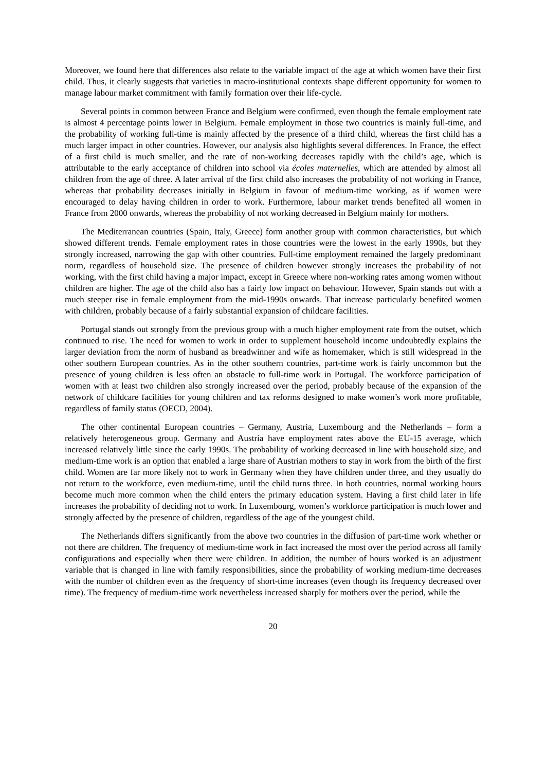Moreover, we found here that differences also relate to the variable impact of the age at which women have their first child. Thus, it clearly suggests that varieties in macro-institutional contexts shape different opportunity for women to manage labour market commitment with family formation over their life-cycle.
Several points in common between France and Belgium were confirmed, even though the female employment rate is almost 4 percentage points lower in Belgium. Female employment in those two countries is mainly full-time, and the probability of working full-time is mainly affected by the presence of a third child, whereas the first child has a much larger impact in other countries. However, our analysis also highlights several differences. In France, the effect of a first child is much smaller, and the rate of non-working decreases rapidly with the child’s age, which is attributable to the early acceptance of children into school via écoles maternelles, which are attended by almost all children from the age of three. A later arrival of the first child also increases the probability of not working in France, whereas that probability decreases initially in Belgium in favour of medium-time working, as if women were encouraged to delay having children in order to work. Furthermore, labour market trends benefited all women in France from 2000 onwards, whereas the probability of not working decreased in Belgium mainly for mothers.
The Mediterranean countries (Spain, Italy, Greece) form another group with common characteristics, but which showed different trends. Female employment rates in those countries were the lowest in the early 1990s, but they strongly increased, narrowing the gap with other countries. Full-time employment remained the largely predominant norm, regardless of household size. The presence of children however strongly increases the probability of not working, with the first child having a major impact, except in Greece where non-working rates among women without children are higher. The age of the child also has a fairly low impact on behaviour. However, Spain stands out with a much steeper rise in female employment from the mid-1990s onwards. That increase particularly benefited women with children, probably because of a fairly substantial expansion of childcare facilities.
Portugal stands out strongly from the previous group with a much higher employment rate from the outset, which continued to rise. The need for women to work in order to supplement household income undoubtedly explains the larger deviation from the norm of husband as breadwinner and wife as homemaker, which is still widespread in the other southern European countries. As in the other southern countries, part-time work is fairly uncommon but the presence of young children is less often an obstacle to full-time work in Portugal. The workforce participation of women with at least two children also strongly increased over the period, probably because of the expansion of the network of childcare facilities for young children and tax reforms designed to make women’s work more profitable, regardless of family status (OECD, 2004).
The other continental European countries – Germany, Austria, Luxembourg and the Netherlands – form a relatively heterogeneous group. Germany and Austria have employment rates above the EU-15 average, which increased relatively little since the early 1990s. The probability of working decreased in line with household size, and medium-time work is an option that enabled a large share of Austrian mothers to stay in work from the birth of the first child. Women are far more likely not to work in Germany when they have children under three, and they usually do not return to the workforce, even medium-time, until the child turns three. In both countries, normal working hours become much more common when the child enters the primary education system. Having a first child later in life increases the probability of deciding not to work. In Luxembourg, women’s workforce participation is much lower and strongly affected by the presence of children, regardless of the age of the youngest child.
The Netherlands differs significantly from the above two countries in the diffusion of part-time work whether or not there are children. The frequency of medium-time work in fact increased the most over the period across all family configurations and especially when there were children. In addition, the number of hours worked is an adjustment variable that is changed in line with family responsibilities, since the probability of working medium-time decreases with the number of children even as the frequency of short-time increases (even though its frequency decreased over time). The frequency of medium-time work nevertheless increased sharply for mothers over the period, while the
20